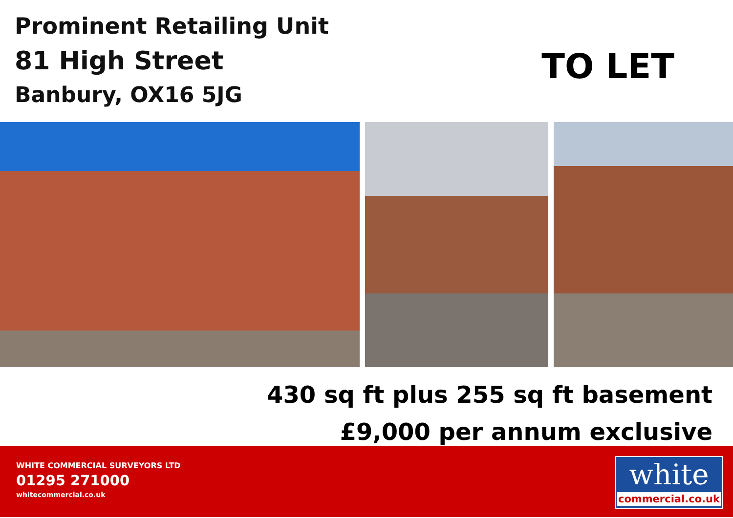Prominent Retailing Unit
81 High Street
Banbury, OX16 5JG
TO LET
430 sq ft plus 255 sq ft basement
£9,000 per annum exclusive
WHITE COMMERCIAL SURVEYORS LTD
01295 271000
whitecommercial.co.uk
white
commercial.co.uk